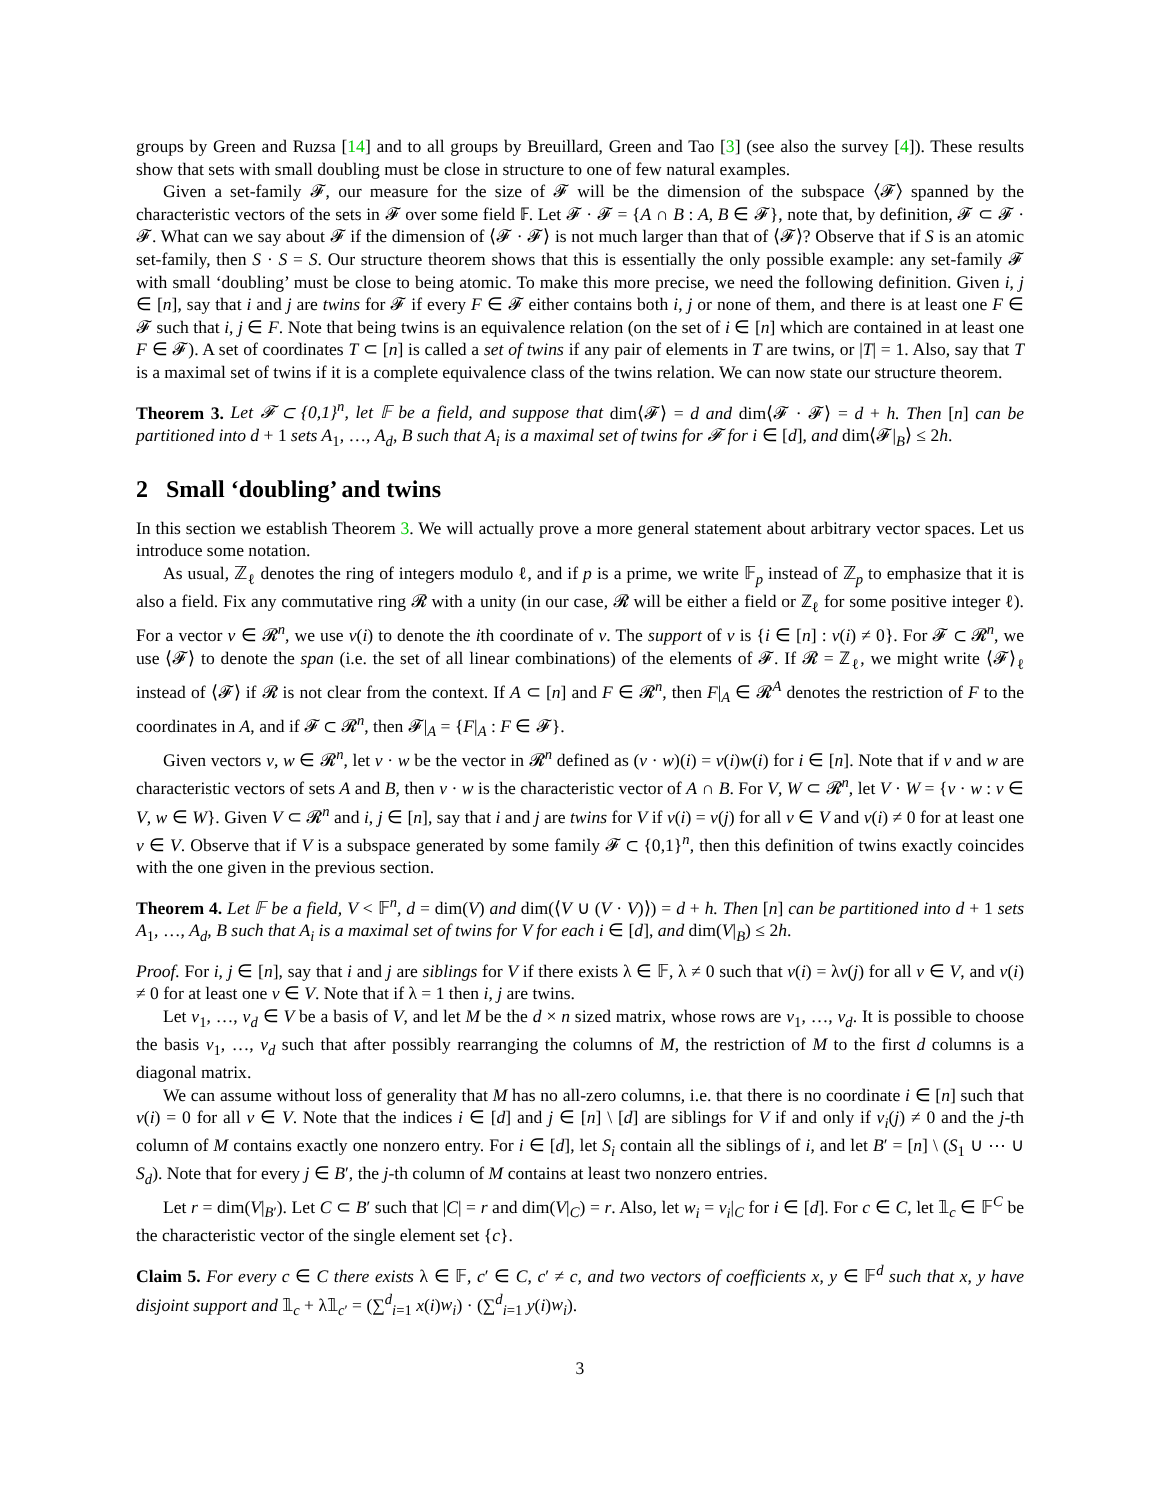groups by Green and Ruzsa [14] and to all groups by Breuillard, Green and Tao [3] (see also the survey [4]). These results show that sets with small doubling must be close in structure to one of few natural examples.
Given a set-family 𝓕, our measure for the size of 𝓕 will be the dimension of the subspace ⟨𝓕⟩ spanned by the characteristic vectors of the sets in 𝓕 over some field 𝔽. Let 𝓕 · 𝓕 = {A ∩ B : A, B ∈ 𝓕}, note that, by definition, 𝓕 ⊂ 𝓕 · 𝓕. What can we say about 𝓕 if the dimension of ⟨𝓕 · 𝓕⟩ is not much larger than that of ⟨𝓕⟩? Observe that if S is an atomic set-family, then S · S = S. Our structure theorem shows that this is essentially the only possible example: any set-family 𝓕 with small ‘doubling’ must be close to being atomic. To make this more precise, we need the following definition. Given i, j ∈ [n], say that i and j are twins for 𝓕 if every F ∈ 𝓕 either contains both i, j or none of them, and there is at least one F ∈ 𝓕 such that i, j ∈ F. Note that being twins is an equivalence relation (on the set of i ∈ [n] which are contained in at least one F ∈ 𝓕). A set of coordinates T ⊂ [n] is called a set of twins if any pair of elements in T are twins, or |T| = 1. Also, say that T is a maximal set of twins if it is a complete equivalence class of the twins relation. We can now state our structure theorem.
Theorem 3. Let 𝓕 ⊂ {0,1}<sup>n</sup>, let 𝔽 be a field, and suppose that dim⟨𝓕⟩ = d and dim⟨𝓕 · 𝓕⟩ = d + h. Then [n] can be partitioned into d + 1 sets A<sub>1</sub>, …, A<sub>d</sub>, B such that A<sub>i</sub> is a maximal set of twins for 𝓕 for i ∈ [d], and dim⟨𝓕|<sub>B</sub>⟩ ≤ 2h.
2 Small ‘doubling’ and twins
In this section we establish Theorem 3. We will actually prove a more general statement about arbitrary vector spaces. Let us introduce some notation.
As usual, ℤ<sub>ℓ</sub> denotes the ring of integers modulo ℓ, and if p is a prime, we write 𝔽<sub>p</sub> instead of ℤ<sub>p</sub> to emphasize that it is also a field. Fix any commutative ring 𝓡 with a unity (in our case, 𝓡 will be either a field or ℤ<sub>ℓ</sub> for some positive integer ℓ). For a vector v ∈ 𝓡<sup>n</sup>, we use v(i) to denote the ith coordinate of v. The support of v is {i ∈ [n] : v(i) ≠ 0}. For 𝓕 ⊂ 𝓡<sup>n</sup>, we use ⟨𝓕⟩ to denote the span (i.e. the set of all linear combinations) of the elements of 𝓕. If 𝓡 = ℤ<sub>ℓ</sub>, we might write ⟨𝓕⟩<sub>ℓ</sub> instead of ⟨𝓕⟩ if 𝓡 is not clear from the context. If A ⊂ [n] and F ∈ 𝓡<sup>n</sup>, then F|<sub>A</sub> ∈ 𝓡<sup>A</sup> denotes the restriction of F to the coordinates in A, and if 𝓕 ⊂ 𝓡<sup>n</sup>, then 𝓕|<sub>A</sub> = {F|<sub>A</sub> : F ∈ 𝓕}.
Given vectors v, w ∈ 𝓡<sup>n</sup>, let v · w be the vector in 𝓡<sup>n</sup> defined as (v · w)(i) = v(i)w(i) for i ∈ [n]. Note that if v and w are characteristic vectors of sets A and B, then v · w is the characteristic vector of A ∩ B. For V, W ⊂ 𝓡<sup>n</sup>, let V · W = {v · w : v ∈ V, w ∈ W}. Given V ⊂ 𝓡<sup>n</sup> and i, j ∈ [n], say that i and j are twins for V if v(i) = v(j) for all v ∈ V and v(i) ≠ 0 for at least one v ∈ V. Observe that if V is a subspace generated by some family 𝓕 ⊂ {0,1}<sup>n</sup>, then this definition of twins exactly coincides with the one given in the previous section.
Theorem 4. Let 𝔽 be a field, V < 𝔽<sup>n</sup>, d = dim(V) and dim(⟨V ∪ (V · V)⟩) = d + h. Then [n] can be partitioned into d + 1 sets A<sub>1</sub>, …, A<sub>d</sub>, B such that A<sub>i</sub> is a maximal set of twins for V for each i ∈ [d], and dim(V|<sub>B</sub>) ≤ 2h.
Proof. For i, j ∈ [n], say that i and j are siblings for V if there exists λ ∈ 𝔽, λ ≠ 0 such that v(i) = λv(j) for all v ∈ V, and v(i) ≠ 0 for at least one v ∈ V. Note that if λ = 1 then i, j are twins.
Let v<sub>1</sub>, …, v<sub>d</sub> ∈ V be a basis of V, and let M be the d × n sized matrix, whose rows are v<sub>1</sub>, …, v<sub>d</sub>. It is possible to choose the basis v<sub>1</sub>, …, v<sub>d</sub> such that after possibly rearranging the columns of M, the restriction of M to the first d columns is a diagonal matrix.
We can assume without loss of generality that M has no all-zero columns, i.e. that there is no coordinate i ∈ [n] such that v(i) = 0 for all v ∈ V. Note that the indices i ∈ [d] and j ∈ [n] \ [d] are siblings for V if and only if v<sub>i</sub>(j) ≠ 0 and the j-th column of M contains exactly one nonzero entry. For i ∈ [d], let S<sub>i</sub> contain all the siblings of i, and let B′ = [n] \ (S<sub>1</sub> ∪ ⋯ ∪ S<sub>d</sub>). Note that for every j ∈ B′, the j-th column of M contains at least two nonzero entries.
Let r = dim(V|<sub>B′</sub>). Let C ⊂ B′ such that |C| = r and dim(V|<sub>C</sub>) = r. Also, let w<sub>i</sub> = v<sub>i</sub>|<sub>C</sub> for i ∈ [d]. For c ∈ C, let 𝟙<sub>c</sub> ∈ 𝔽<sup>C</sup> be the characteristic vector of the single element set {c}.
Claim 5. For every c ∈ C there exists λ ∈ 𝔽, c′ ∈ C, c′ ≠ c, and two vectors of coefficients x, y ∈ 𝔽<sup>d</sup> such that x, y have disjoint support and 𝟙<sub>c</sub> + λ𝟙<sub>c′</sub> = (∑<sup>d</sup><sub>i=1</sub> x(i)w<sub>i</sub>) · (∑<sup>d</sup><sub>i=1</sub> y(i)w<sub>i</sub>).
3